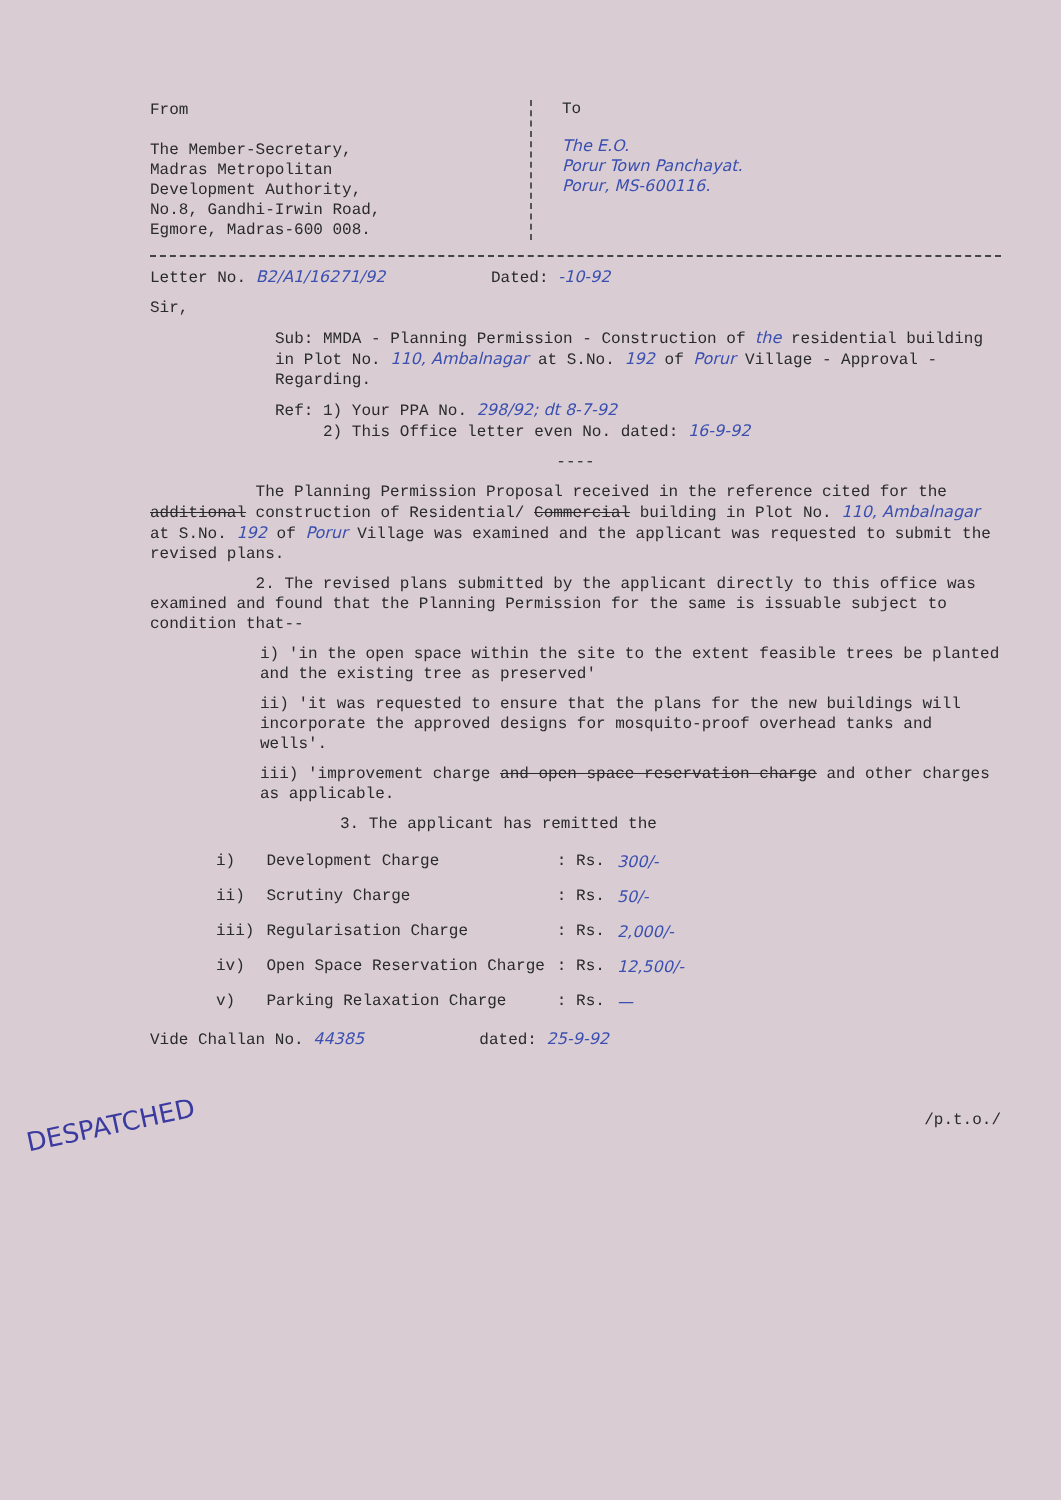From
The Member-Secretary,
Madras Metropolitan
Development Authority,
No.8, Gandhi-Irwin Road,
Egmore, Madras-600 008.
To
The E.O.
Porur Town Panchayat.
Porur, MS-600116.
Letter No. B2/A1/16271/92 Dated: -10-92
Sir,
Sub: MMDA - Planning Permission - Construction of the residential building in Plot No. 110, Ambalnagar at S.No. 192 of Porur Village - Approval - Regarding.
Ref: 1) Your PPA No. 298/92; dt 8-7-92
2) This Office letter even No. dated: 16-9-92
----
The Planning Permission Proposal received in the reference cited for the additional construction of Residential/ Commercial building in Plot No. 110, Ambalnagar at S.No. 192 of Porur Village was examined and the applicant was requested to submit the revised plans.
2. The revised plans submitted by the applicant directly to this office was examined and found that the Planning Permission for the same is issuable subject to condition that--
i) 'in the open space within the site to the extent feasible trees be planted and the existing tree as preserved'
ii) 'it was requested to ensure that the plans for the new buildings will incorporate the approved designs for mosquito-proof overhead tanks and wells'.
iii) 'improvement charge and open space reservation charge and other charges as applicable.
3. The applicant has remitted the
| i) | Development Charge | : Rs. | 300/- |
| ii) | Scrutiny Charge | : Rs. | 50/- |
| iii) | Regularisation Charge | : Rs. | 2,000/- |
| iv) | Open Space Reservation Charge | : Rs. | 12,500/- |
| v) | Parking Relaxation Charge | : Rs. | — |
Vide Challan No. 44385 dated: 25-9-92
/p.t.o./
DESPATCHED